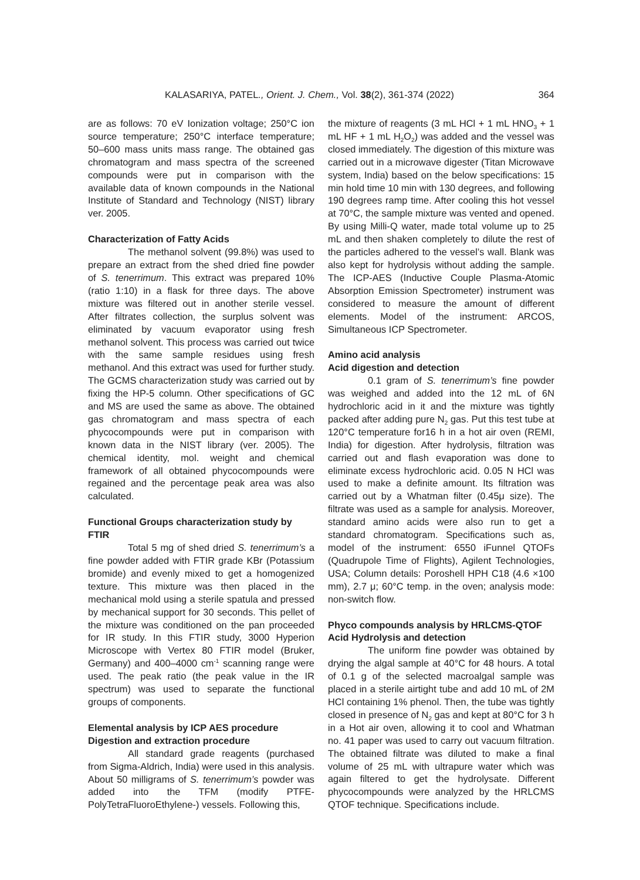KALASARIYA, PATEL., Orient. J. Chem., Vol. 38(2), 361-374 (2022) 364
are as follows: 70 eV Ionization voltage; 250°C ion source temperature; 250°C interface temperature; 50–600 mass units mass range. The obtained gas chromatogram and mass spectra of the screened compounds were put in comparison with the available data of known compounds in the National Institute of Standard and Technology (NIST) library ver. 2005.
Characterization of Fatty Acids
The methanol solvent (99.8%) was used to prepare an extract from the shed dried fine powder of S. tenerrimum. This extract was prepared 10% (ratio 1:10) in a flask for three days. The above mixture was filtered out in another sterile vessel. After filtrates collection, the surplus solvent was eliminated by vacuum evaporator using fresh methanol solvent. This process was carried out twice with the same sample residues using fresh methanol. And this extract was used for further study. The GCMS characterization study was carried out by fixing the HP-5 column. Other specifications of GC and MS are used the same as above. The obtained gas chromatogram and mass spectra of each phycocompounds were put in comparison with known data in the NIST library (ver. 2005). The chemical identity, mol. weight and chemical framework of all obtained phycocompounds were regained and the percentage peak area was also calculated.
Functional Groups characterization study by FTIR
Total 5 mg of shed dried S. tenerrimum’s a fine powder added with FTIR grade KBr (Potassium bromide) and evenly mixed to get a homogenized texture. This mixture was then placed in the mechanical mold using a sterile spatula and pressed by mechanical support for 30 seconds. This pellet of the mixture was conditioned on the pan proceeded for IR study. In this FTIR study, 3000 Hyperion Microscope with Vertex 80 FTIR model (Bruker, Germany) and 400–4000 cm<sup>-1</sup> scanning range were used. The peak ratio (the peak value in the IR spectrum) was used to separate the functional groups of components.
Elemental analysis by ICP AES procedure
Digestion and extraction procedure
All standard grade reagents (purchased from Sigma-Aldrich, India) were used in this analysis. About 50 milligrams of S. tenerrimum’s powder was added into the TFM (modify PTFE-PolyTetraFluoroEthylene-) vessels. Following this,
the mixture of reagents (3 mL HCl + 1 mL HNO<sub>3</sub> + 1 mL HF + 1 mL H<sub>2</sub>O<sub>2</sub>) was added and the vessel was closed immediately. The digestion of this mixture was carried out in a microwave digester (Titan Microwave system, India) based on the below specifications: 15 min hold time 10 min with 130 degrees, and following 190 degrees ramp time. After cooling this hot vessel at 70°C, the sample mixture was vented and opened. By using Milli-Q water, made total volume up to 25 mL and then shaken completely to dilute the rest of the particles adhered to the vessel’s wall. Blank was also kept for hydrolysis without adding the sample. The ICP-AES (Inductive Couple Plasma-Atomic Absorption Emission Spectrometer) instrument was considered to measure the amount of different elements. Model of the instrument: ARCOS, Simultaneous ICP Spectrometer.
Amino acid analysis
Acid digestion and detection
0.1 gram of S. tenerrimum’s fine powder was weighed and added into the 12 mL of 6N hydrochloric acid in it and the mixture was tightly packed after adding pure N<sub>2</sub> gas. Put this test tube at 120°C temperature for16 h in a hot air oven (REMI, India) for digestion. After hydrolysis, filtration was carried out and flash evaporation was done to eliminate excess hydrochloric acid. 0.05 N HCl was used to make a definite amount. Its filtration was carried out by a Whatman filter (0.45μ size). The filtrate was used as a sample for analysis. Moreover, standard amino acids were also run to get a standard chromatogram. Specifications such as, model of the instrument: 6550 iFunnel QTOFs (Quadrupole Time of Flights), Agilent Technologies, USA; Column details: Poroshell HPH C18 (4.6 ×100 mm), 2.7 μ; 60°C temp. in the oven; analysis mode: non-switch flow.
Phyco compounds analysis by HRLCMS-QTOF
Acid Hydrolysis and detection
The uniform fine powder was obtained by drying the algal sample at 40°C for 48 hours. A total of 0.1 g of the selected macroalgal sample was placed in a sterile airtight tube and add 10 mL of 2M HCl containing 1% phenol. Then, the tube was tightly closed in presence of N<sub>2</sub> gas and kept at 80°C for 3 h in a Hot air oven, allowing it to cool and Whatman no. 41 paper was used to carry out vacuum filtration. The obtained filtrate was diluted to make a final volume of 25 mL with ultrapure water which was again filtered to get the hydrolysate. Different phycocompounds were analyzed by the HRLCMS QTOF technique. Specifications include.